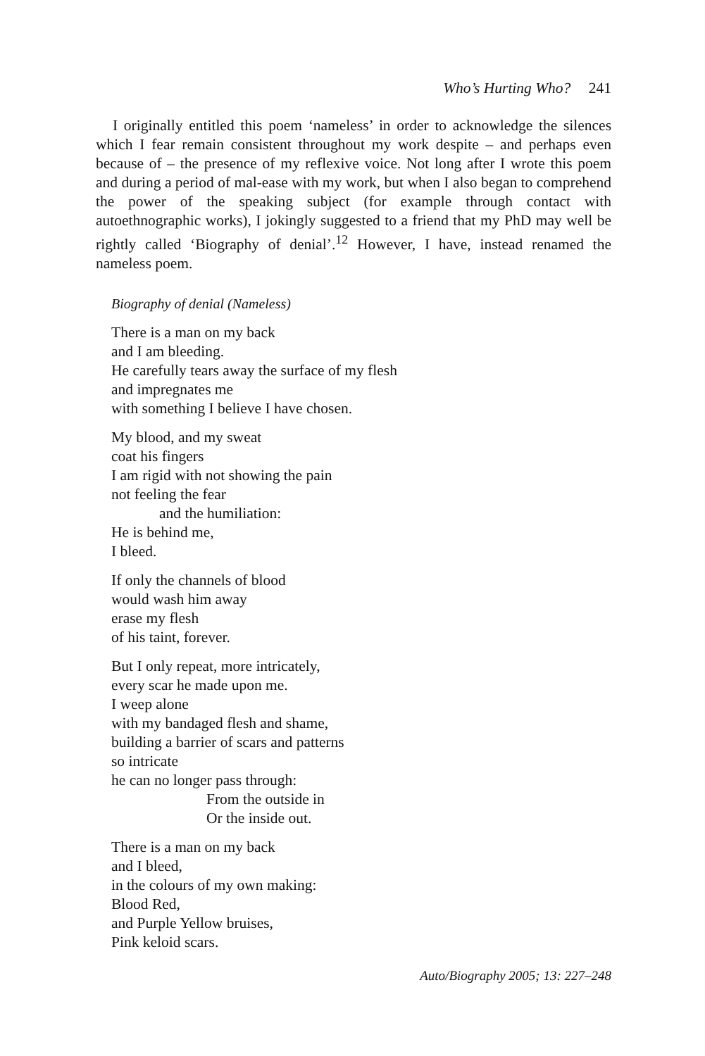Who’s Hurting Who? 241
I originally entitled this poem ‘nameless’ in order to acknowledge the silences which I fear remain consistent throughout my work despite – and perhaps even because of – the presence of my reflexive voice. Not long after I wrote this poem and during a period of mal-ease with my work, but when I also began to comprehend the power of the speaking subject (for example through contact with autoethnographic works), I jokingly suggested to a friend that my PhD may well be rightly called ‘Biography of denial’.<sup>12</sup> However, I have, instead renamed the nameless poem.
Biography of denial (Nameless)
There is a man on my back
and I am bleeding.
He carefully tears away the surface of my flesh
and impregnates me
with something I believe I have chosen.
My blood, and my sweat
coat his fingers
I am rigid with not showing the pain
not feeling the fear
and the humiliation:
He is behind me,
I bleed.
If only the channels of blood
would wash him away
erase my flesh
of his taint, forever.
But I only repeat, more intricately,
every scar he made upon me.
I weep alone
with my bandaged flesh and shame,
building a barrier of scars and patterns
so intricate
he can no longer pass through:
From the outside in
Or the inside out.
There is a man on my back
and I bleed,
in the colours of my own making:
Blood Red,
and Purple Yellow bruises,
Pink keloid scars.
Auto/Biography 2005; 13: 227–248